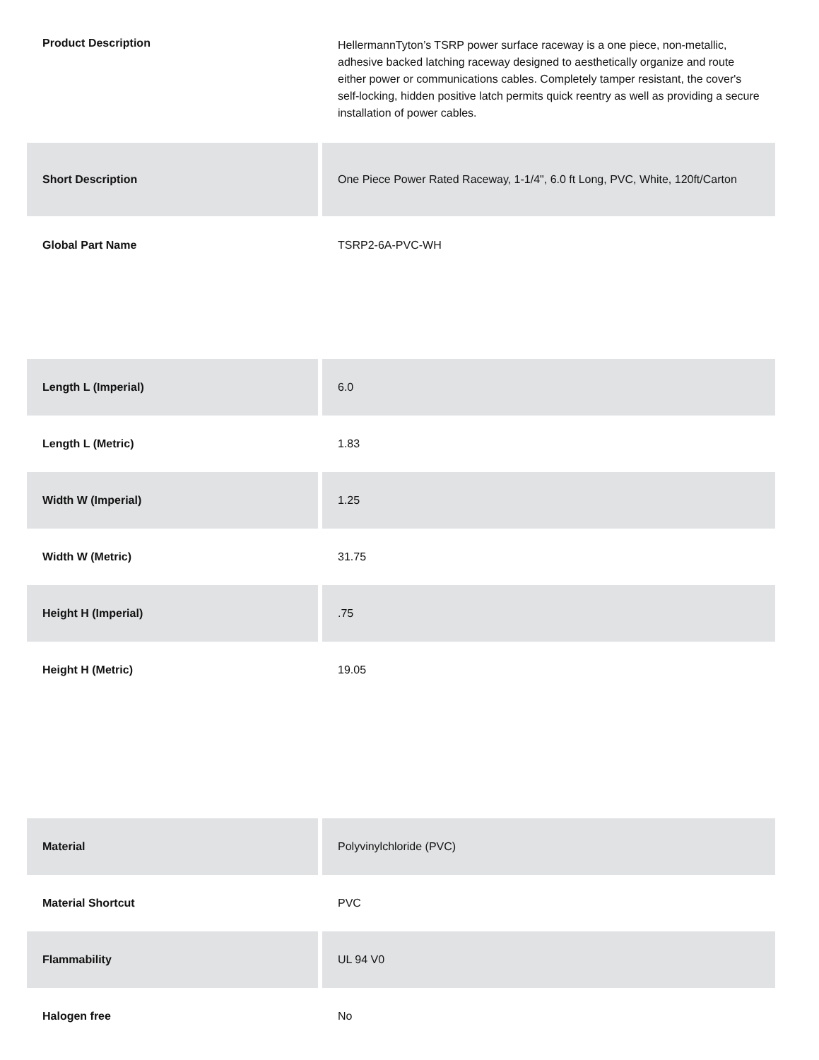| Product Description | HellermannTyton’s TSRP power surface raceway is a one piece, non-metallic, adhesive backed latching raceway designed to aesthetically organize and route either power or communications cables. Completely tamper resistant, the cover's self-locking, hidden positive latch permits quick reentry as well as providing a secure installation of power cables. |
| Short Description | One Piece Power Rated Raceway, 1-1/4", 6.0 ft Long, PVC, White, 120ft/Carton |
| Global Part Name | TSRP2-6A-PVC-WH |
| Length L (Imperial) | 6.0 |
| Length L (Metric) | 1.83 |
| Width W (Imperial) | 1.25 |
| Width W (Metric) | 31.75 |
| Height H (Imperial) | .75 |
| Height H (Metric) | 19.05 |
| Material | Polyvinylchloride (PVC) |
| Material Shortcut | PVC |
| Flammability | UL 94 V0 |
| Halogen free | No |